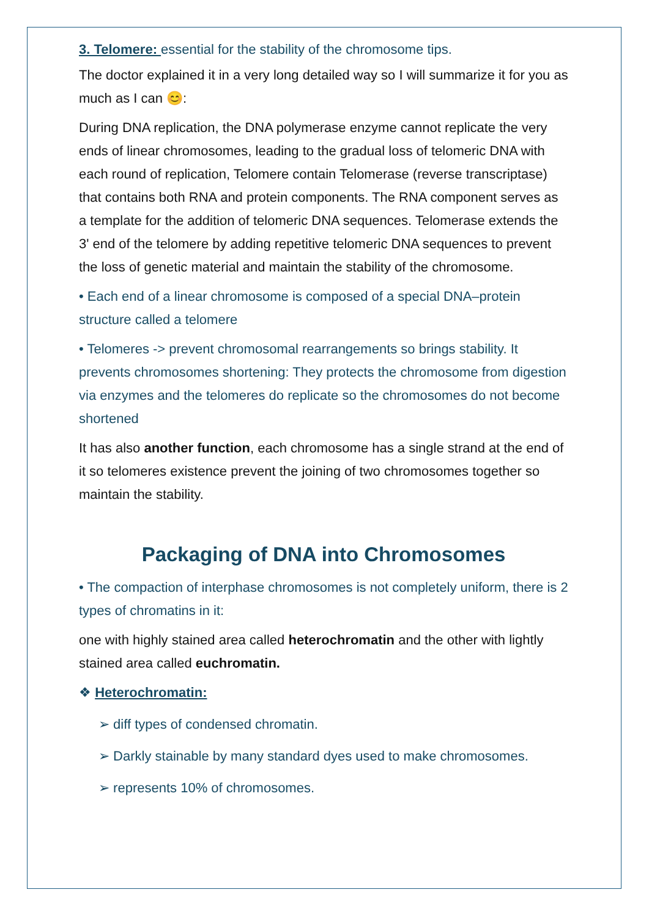3. Telomere: essential for the stability of the chromosome tips.
The doctor explained it in a very long detailed way so I will summarize it for you as much as I can 😊:
During DNA replication, the DNA polymerase enzyme cannot replicate the very ends of linear chromosomes, leading to the gradual loss of telomeric DNA with each round of replication, Telomere contain Telomerase (reverse transcriptase) that contains both RNA and protein components. The RNA component serves as a template for the addition of telomeric DNA sequences. Telomerase extends the 3' end of the telomere by adding repetitive telomeric DNA sequences to prevent the loss of genetic material and maintain the stability of the chromosome.
• Each end of a linear chromosome is composed of a special DNA–protein structure called a telomere
• Telomeres -> prevent chromosomal rearrangements so brings stability. It prevents chromosomes shortening: They protects the chromosome from digestion via enzymes and the telomeres do replicate so the chromosomes do not become shortened
It has also another function, each chromosome has a single strand at the end of it so telomeres existence prevent the joining of two chromosomes together so maintain the stability.
Packaging of DNA into Chromosomes
• The compaction of interphase chromosomes is not completely uniform, there is 2 types of chromatins in it:
one with highly stained area called heterochromatin and the other with lightly stained area called euchromatin.
❖ Heterochromatin:
➢ diff types of condensed chromatin.
➢ Darkly stainable by many standard dyes used to make chromosomes.
➢ represents 10% of chromosomes.